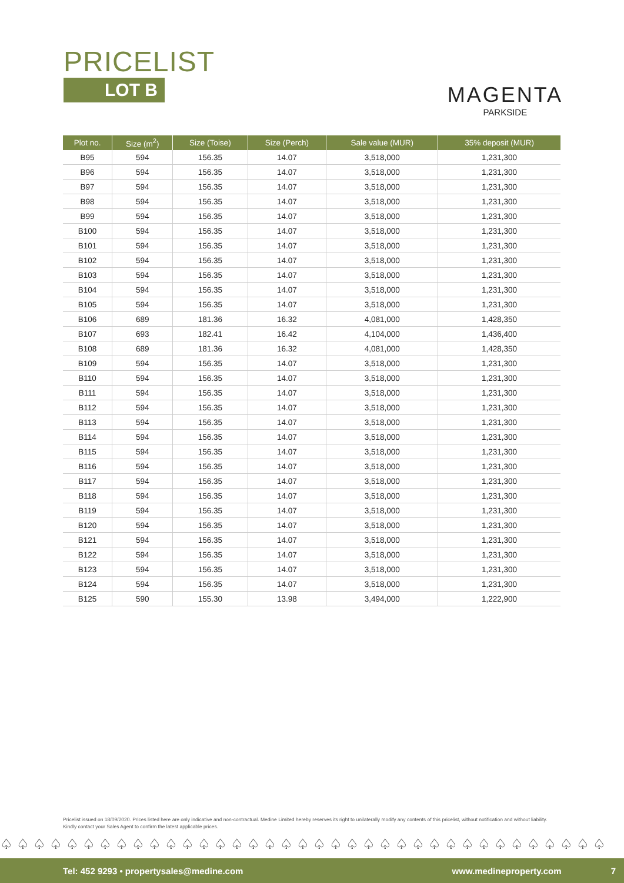PRICELIST
LOT B
MAGENTA
PARKSIDE
| Plot no. | Size (m<sup>2</sup>) | Size (Toise) | Size (Perch) | Sale value (MUR) | 35% deposit (MUR) |
| --- | --- | --- | --- | --- | --- |
| B95 | 594 | 156.35 | 14.07 | 3,518,000 | 1,231,300 |
| B96 | 594 | 156.35 | 14.07 | 3,518,000 | 1,231,300 |
| B97 | 594 | 156.35 | 14.07 | 3,518,000 | 1,231,300 |
| B98 | 594 | 156.35 | 14.07 | 3,518,000 | 1,231,300 |
| B99 | 594 | 156.35 | 14.07 | 3,518,000 | 1,231,300 |
| B100 | 594 | 156.35 | 14.07 | 3,518,000 | 1,231,300 |
| B101 | 594 | 156.35 | 14.07 | 3,518,000 | 1,231,300 |
| B102 | 594 | 156.35 | 14.07 | 3,518,000 | 1,231,300 |
| B103 | 594 | 156.35 | 14.07 | 3,518,000 | 1,231,300 |
| B104 | 594 | 156.35 | 14.07 | 3,518,000 | 1,231,300 |
| B105 | 594 | 156.35 | 14.07 | 3,518,000 | 1,231,300 |
| B106 | 689 | 181.36 | 16.32 | 4,081,000 | 1,428,350 |
| B107 | 693 | 182.41 | 16.42 | 4,104,000 | 1,436,400 |
| B108 | 689 | 181.36 | 16.32 | 4,081,000 | 1,428,350 |
| B109 | 594 | 156.35 | 14.07 | 3,518,000 | 1,231,300 |
| B110 | 594 | 156.35 | 14.07 | 3,518,000 | 1,231,300 |
| B111 | 594 | 156.35 | 14.07 | 3,518,000 | 1,231,300 |
| B112 | 594 | 156.35 | 14.07 | 3,518,000 | 1,231,300 |
| B113 | 594 | 156.35 | 14.07 | 3,518,000 | 1,231,300 |
| B114 | 594 | 156.35 | 14.07 | 3,518,000 | 1,231,300 |
| B115 | 594 | 156.35 | 14.07 | 3,518,000 | 1,231,300 |
| B116 | 594 | 156.35 | 14.07 | 3,518,000 | 1,231,300 |
| B117 | 594 | 156.35 | 14.07 | 3,518,000 | 1,231,300 |
| B118 | 594 | 156.35 | 14.07 | 3,518,000 | 1,231,300 |
| B119 | 594 | 156.35 | 14.07 | 3,518,000 | 1,231,300 |
| B120 | 594 | 156.35 | 14.07 | 3,518,000 | 1,231,300 |
| B121 | 594 | 156.35 | 14.07 | 3,518,000 | 1,231,300 |
| B122 | 594 | 156.35 | 14.07 | 3,518,000 | 1,231,300 |
| B123 | 594 | 156.35 | 14.07 | 3,518,000 | 1,231,300 |
| B124 | 594 | 156.35 | 14.07 | 3,518,000 | 1,231,300 |
| B125 | 590 | 155.30 | 13.98 | 3,494,000 | 1,222,900 |
Pricelist issued on 18/09/2020. Prices listed here are only indicative and non-contractual. Medine Limited hereby reserves its right to unilaterally modify any contents of this pricelist, without notification and without liability. Kindly contact your Sales Agent to confirm the latest applicable prices.
♤♤♤♤♤♤♤♤♤♤♤♤♤♤♤♤♤♤♤♤♤♤♤♤♤♤♤♤♤♤♤♤♤♤♤♤♤
Tel: 452 9293 • propertysales@medine.com www.medineproperty.com 7